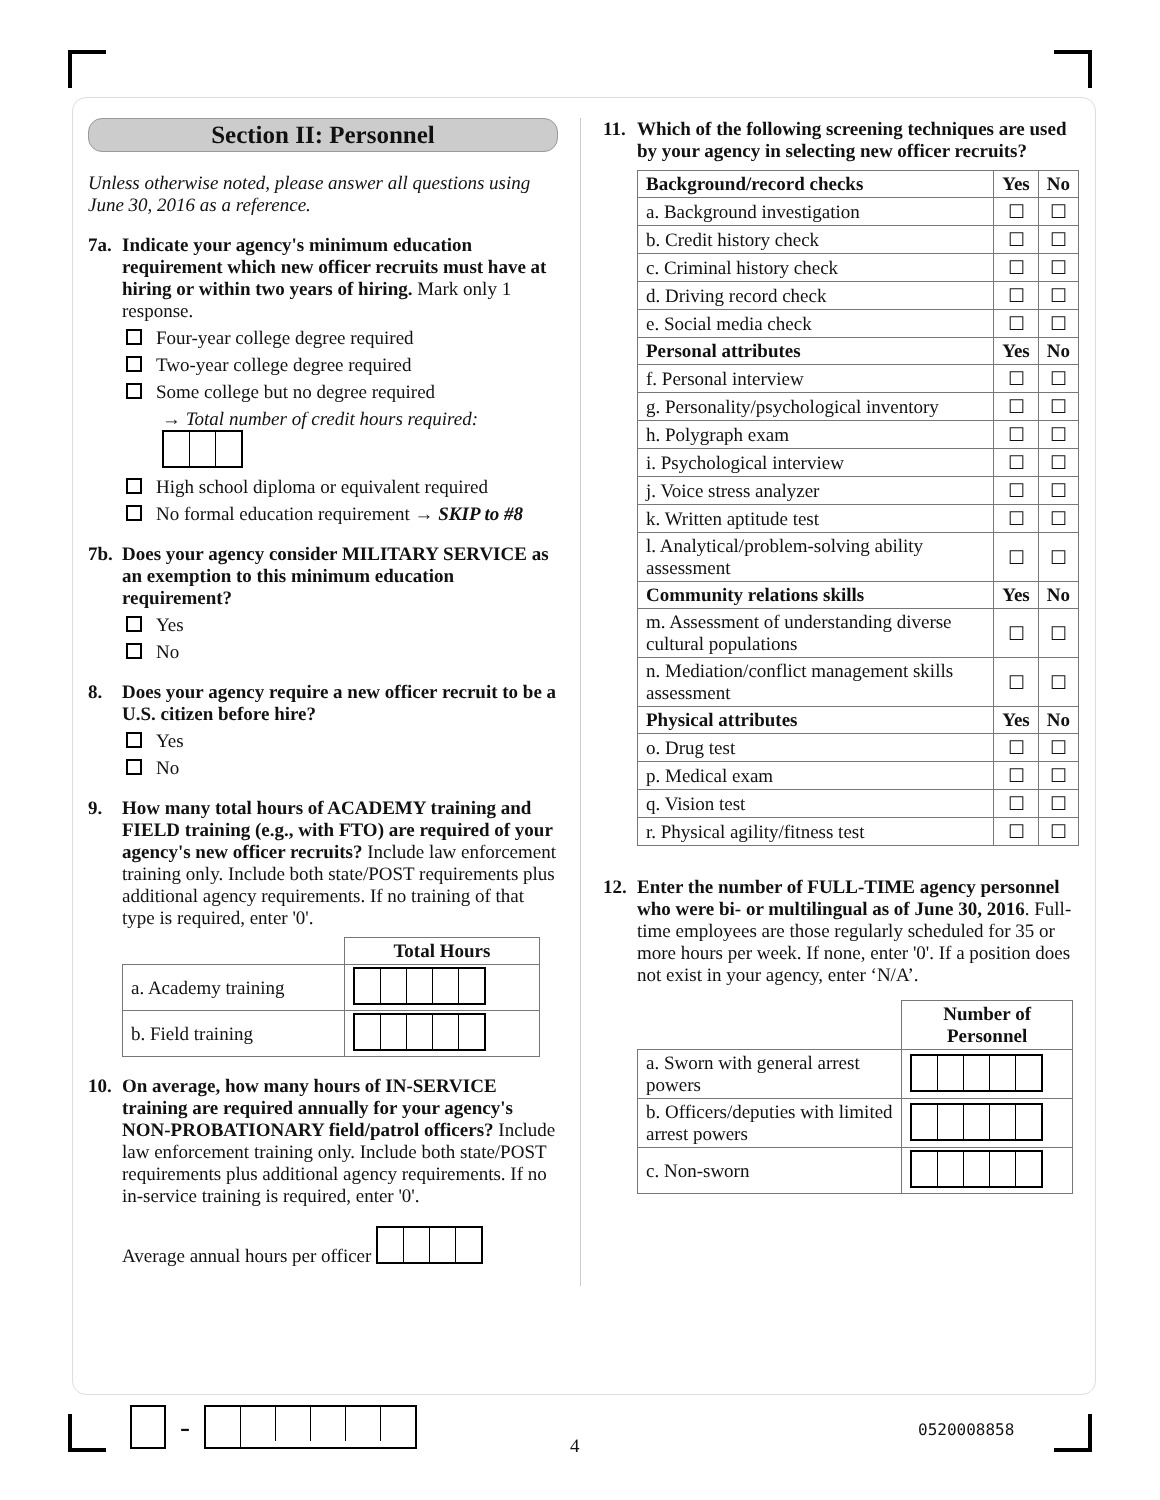Section II: Personnel
Unless otherwise noted, please answer all questions using June 30, 2016 as a reference.
7a.
Indicate your agency's minimum education requirement which new officer recruits must have at hiring or within two years of hiring. Mark only 1 response.
Four-year college degree required
Two-year college degree required
Some college but no degree required
→ Total number of credit hours required:
High school diploma or equivalent required
No formal education requirement → SKIP to #8
7b.
Does your agency consider MILITARY SERVICE as an exemption to this minimum education requirement?
Yes
No
8. Does your agency require a new officer recruit to be a U.S. citizen before hire?
Yes
No
9. How many total hours of ACADEMY training and FIELD training (e.g., with FTO) are required of your agency's new officer recruits? Include law enforcement training only. Include both state/POST requirements plus additional agency requirements. If no training of that type is required, enter '0'.
| | Total Hours |
| a. Academy training | |
| b. Field training | |
10.
On average, how many hours of IN-SERVICE training are required annually for your agency's NON-PROBATIONARY field/patrol officers? Include law enforcement training only. Include both state/POST requirements plus additional agency requirements. If no in-service training is required, enter '0'.
Average annual hours per officer
11.
Which of the following screening techniques are used by your agency in selecting new officer recruits?
| Background/record checks | Yes | No |
| --- | --- | --- |
| a. Background investigation | ☐ | ☐ |
| b. Credit history check | ☐ | ☐ |
| c. Criminal history check | ☐ | ☐ |
| d. Driving record check | ☐ | ☐ |
| e. Social media check | ☐ | ☐ |
| Personal attributes | Yes | No |
| f. Personal interview | ☐ | ☐ |
| g. Personality/psychological inventory | ☐ | ☐ |
| h. Polygraph exam | ☐ | ☐ |
| i. Psychological interview | ☐ | ☐ |
| j. Voice stress analyzer | ☐ | ☐ |
| k. Written aptitude test | ☐ | ☐ |
| l. Analytical/problem-solving ability assessment | ☐ | ☐ |
| Community relations skills | Yes | No |
| m. Assessment of understanding diverse cultural populations | ☐ | ☐ |
| n. Mediation/conflict management skills assessment | ☐ | ☐ |
| Physical attributes | Yes | No |
| o. Drug test | ☐ | ☐ |
| p. Medical exam | ☐ | ☐ |
| q. Vision test | ☐ | ☐ |
| r. Physical agility/fitness test | ☐ | ☐ |
12.
Enter the number of FULL-TIME agency personnel who were bi- or multilingual as of June 30, 2016. Full-time employees are those regularly scheduled for 35 or more hours per week. If none, enter '0'. If a position does not exist in your agency, enter ‘N/A’.
| | Number of Personnel |
| a. Sworn with general arrest powers | |
| b. Officers/deputies with limited arrest powers | |
| c. Non-sworn | |
-
4
0520008858